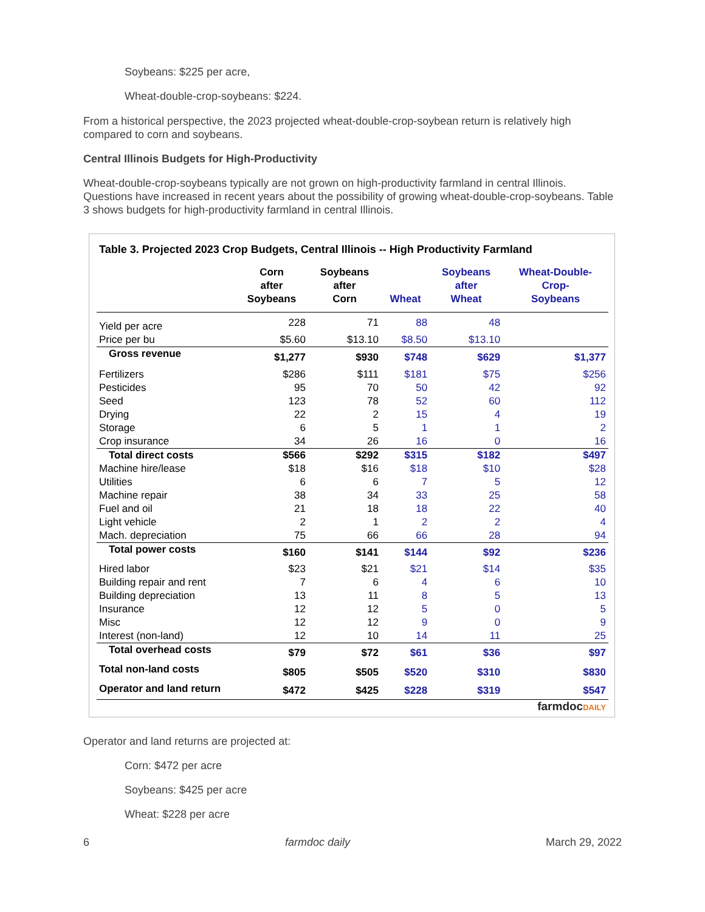Soybeans: $225 per acre,
Wheat-double-crop-soybeans: $224.
From a historical perspective, the 2023 projected wheat-double-crop-soybean return is relatively high compared to corn and soybeans.
Central Illinois Budgets for High-Productivity
Wheat-double-crop-soybeans typically are not grown on high-productivity farmland in central Illinois. Questions have increased in recent years about the possibility of growing wheat-double-crop-soybeans. Table 3 shows budgets for high-productivity farmland in central Illinois.
| Table 3. Projected 2023 Crop Budgets, Central Illinois -- High Productivity Farmland | | | | | |
| --- | --- | --- | --- | --- | --- |
| | Corn after Soybeans | Soybeans after Corn | Wheat | Soybeans after Wheat | Wheat-Double- Crop- Soybeans |
| Yield per acre | 228 | 71 | 88 | 48 | |
| Price per bu | $5.60 | $13.10 | $8.50 | $13.10 | |
| Gross revenue | $1,277 | $930 | $748 | $629 | $1,377 |
| Fertilizers | $286 | $111 | $181 | $75 | $256 |
| Pesticides | 95 | 70 | 50 | 42 | 92 |
| Seed | 123 | 78 | 52 | 60 | 112 |
| Drying | 22 | 2 | 15 | 4 | 19 |
| Storage | 6 | 5 | 1 | 1 | 2 |
| Crop insurance | 34 | 26 | 16 | 0 | 16 |
| Total direct costs | $566 | $292 | $315 | $182 | $497 |
| Machine hire/lease | $18 | $16 | $18 | $10 | $28 |
| Utilities | 6 | 6 | 7 | 5 | 12 |
| Machine repair | 38 | 34 | 33 | 25 | 58 |
| Fuel and oil | 21 | 18 | 18 | 22 | 40 |
| Light vehicle | 2 | 1 | 2 | 2 | 4 |
| Mach. depreciation | 75 | 66 | 66 | 28 | 94 |
| Total power costs | $160 | $141 | $144 | $92 | $236 |
| Hired labor | $23 | $21 | $21 | $14 | $35 |
| Building repair and rent | 7 | 6 | 4 | 6 | 10 |
| Building depreciation | 13 | 11 | 8 | 5 | 13 |
| Insurance | 12 | 12 | 5 | 0 | 5 |
| Misc | 12 | 12 | 9 | 0 | 9 |
| Interest (non-land) | 12 | 10 | 14 | 11 | 25 |
| Total overhead costs | $79 | $72 | $61 | $36 | $97 |
| Total non-land costs | $805 | $505 | $520 | $310 | $830 |
| Operator and land return | $472 | $425 | $228 | $319 | $547 |
| farmdoc DAILY | | | | | |
Operator and land returns are projected at:
Corn: $472 per acre
Soybeans: $425 per acre
Wheat: $228 per acre
6 farmdoc daily March 29, 2022